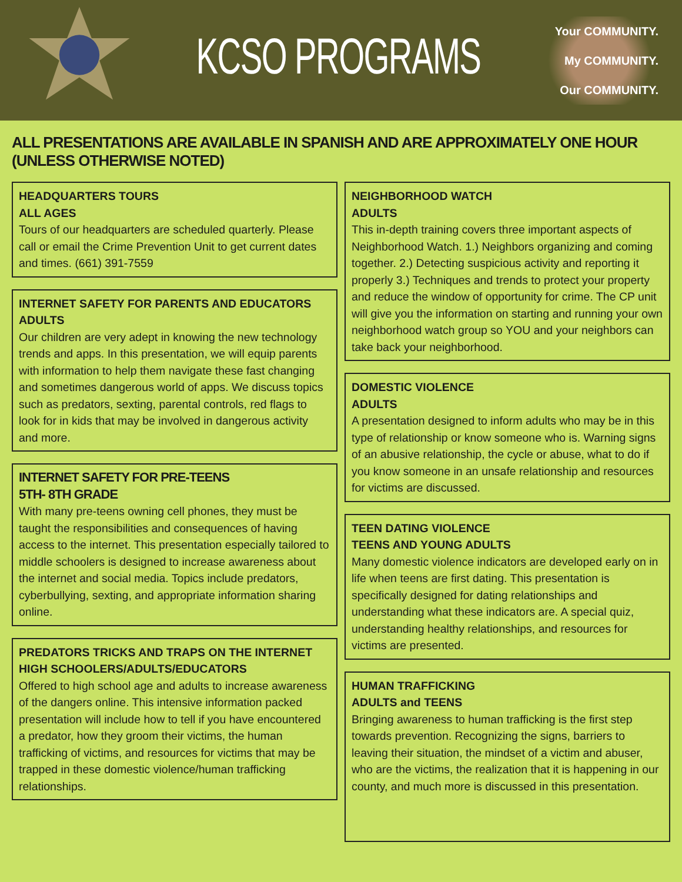KCSO PROGRAMS
Your COMMUNITY.
My COMMUNITY.
Our COMMUNITY.
ALL PRESENTATIONS ARE AVAILABLE IN SPANISH AND ARE APPROXIMATELY ONE HOUR (UNLESS OTHERWISE NOTED)
HEADQUARTERS TOURS
ALL AGES
Tours of our headquarters are scheduled quarterly. Please call or email the Crime Prevention Unit to get current dates and times. (661) 391-7559
INTERNET SAFETY FOR PARENTS AND EDUCATORS
ADULTS
Our children are very adept in knowing the new technology trends and apps. In this presentation, we will equip parents with information to help them navigate these fast changing and sometimes dangerous world of apps. We discuss topics such as predators, sexting, parental controls, red flags to look for in kids that may be involved in dangerous activity and more.
INTERNET SAFETY FOR PRE-TEENS
5TH- 8TH GRADE
With many pre-teens owning cell phones, they must be taught the responsibilities and consequences of having access to the internet. This presentation especially tailored to middle schoolers is designed to increase awareness about the internet and social media. Topics include predators, cyberbullying, sexting, and appropriate information sharing online.
PREDATORS TRICKS AND TRAPS ON THE INTERNET
HIGH SCHOOLERS/ADULTS/EDUCATORS
Offered to high school age and adults to increase awareness of the dangers online. This intensive information packed presentation will include how to tell if you have encountered a predator, how they groom their victims, the human trafficking of victims, and resources for victims that may be trapped in these domestic violence/human trafficking relationships.
NEIGHBORHOOD WATCH
ADULTS
This in-depth training covers three important aspects of Neighborhood Watch. 1.) Neighbors organizing and coming together. 2.) Detecting suspicious activity and reporting it properly 3.) Techniques and trends to protect your property and reduce the window of opportunity for crime. The CP unit will give you the information on starting and running your own neighborhood watch group so YOU and your neighbors can take back your neighborhood.
DOMESTIC VIOLENCE
ADULTS
A presentation designed to inform adults who may be in this type of relationship or know someone who is. Warning signs of an abusive relationship, the cycle or abuse, what to do if you know someone in an unsafe relationship and resources for victims are discussed.
TEEN DATING VIOLENCE
TEENS AND YOUNG ADULTS
Many domestic violence indicators are developed early on in life when teens are first dating. This presentation is specifically designed for dating relationships and understanding what these indicators are. A special quiz, understanding healthy relationships, and resources for victims are presented.
HUMAN TRAFFICKING
ADULTS and TEENS
Bringing awareness to human trafficking is the first step towards prevention. Recognizing the signs, barriers to leaving their situation, the mindset of a victim and abuser, who are the victims, the realization that it is happening in our county, and much more is discussed in this presentation.